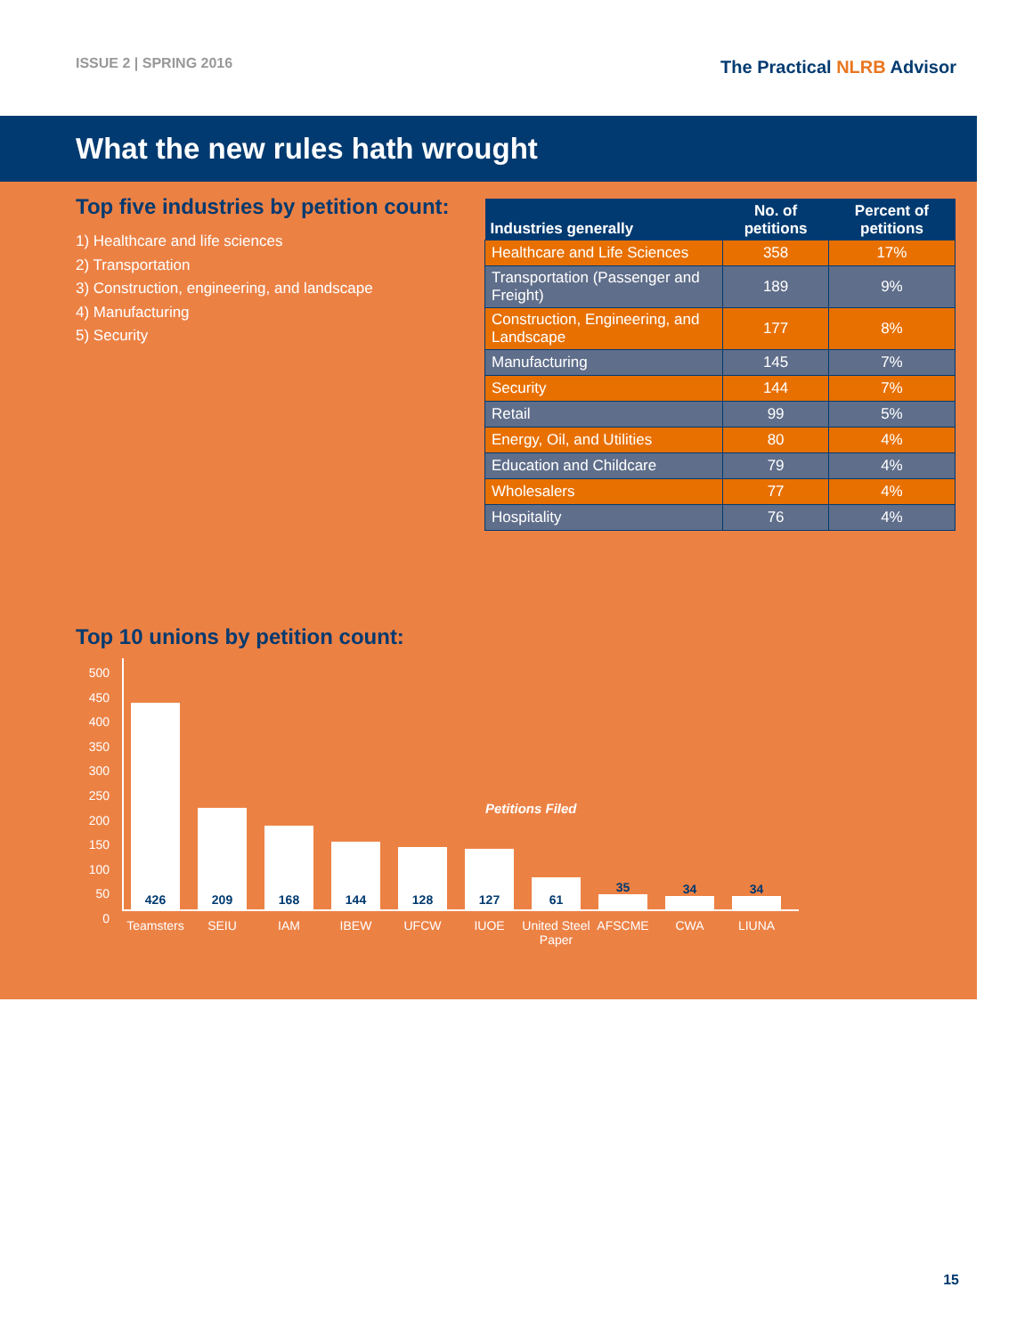ISSUE 2 | SPRING 2016
The Practical NLRB Advisor
What the new rules hath wrought
Top five industries by petition count:
1) Healthcare and life sciences
2) Transportation
3) Construction, engineering, and landscape
4) Manufacturing
5) Security
| Industries generally | No. of petitions | Percent of petitions |
| --- | --- | --- |
| Healthcare and Life Sciences | 358 | 17% |
| Transportation (Passenger and Freight) | 189 | 9% |
| Construction, Engineering, and Landscape | 177 | 8% |
| Manufacturing | 145 | 7% |
| Security | 144 | 7% |
| Retail | 99 | 5% |
| Energy, Oil, and Utilities | 80 | 4% |
| Education and Childcare | 79 | 4% |
| Wholesalers | 77 | 4% |
| Hospitality | 76 | 4% |
Top 10 unions by petition count:
500
450
400
350
300
250
200
150
100
50
0
426
Teamsters
209
SEIU
168
IAM
144
IBEW
128
UFCW
127
IUOE
61
United Steel Paper
35
AFSCME
34
CWA
34
LIUNA
Petitions Filed
15